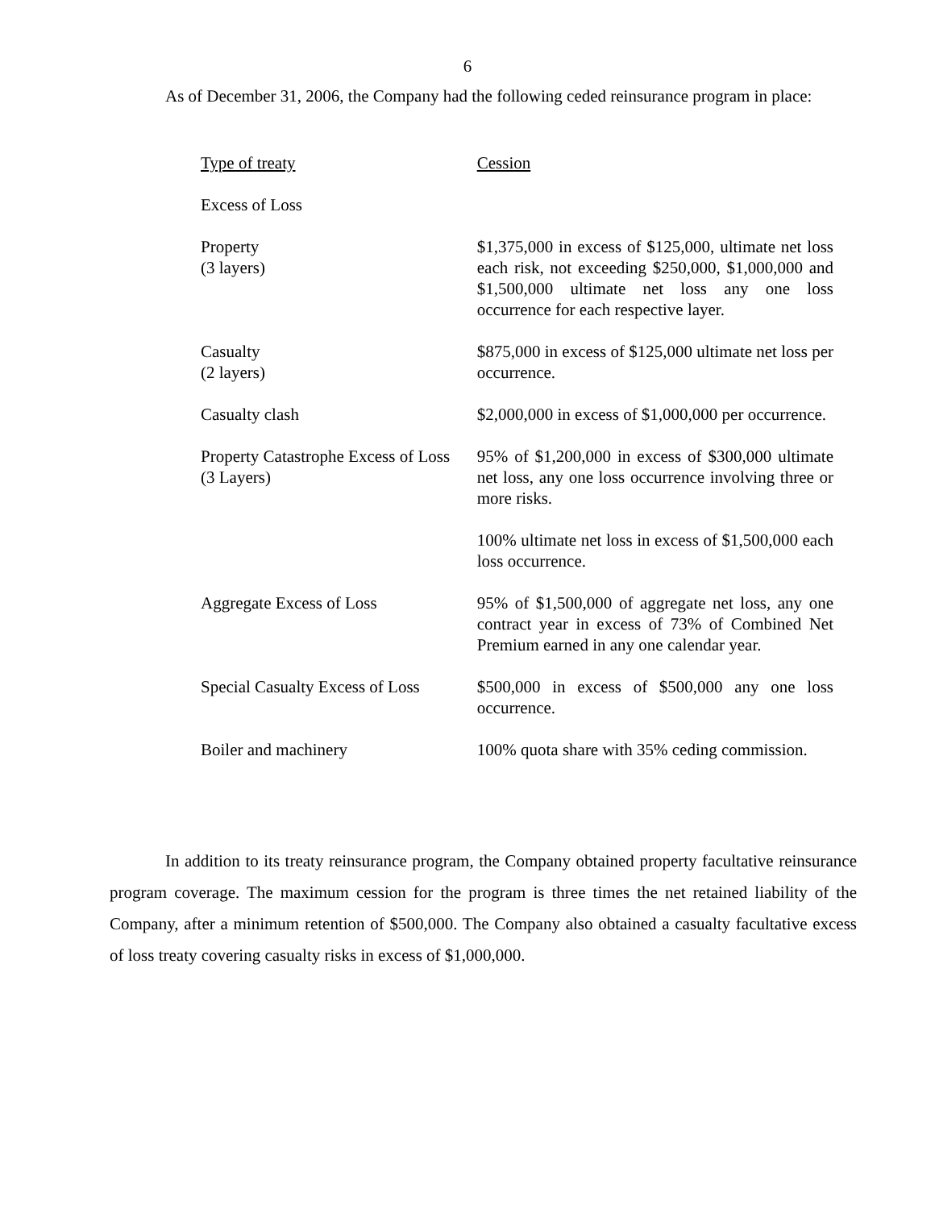6
As of December 31, 2006, the Company had the following ceded reinsurance program in place:
| Type of treaty | Cession |
| Excess of Loss | |
| Property (3 layers) | $1,375,000 in excess of $125,000, ultimate net loss each risk, not exceeding $250,000, $1,000,000 and $1,500,000 ultimate net loss any one loss occurrence for each respective layer. |
| Casualty (2 layers) | $875,000 in excess of $125,000 ultimate net loss per occurrence. |
| Casualty clash | $2,000,000 in excess of $1,000,000 per occurrence. |
| Property Catastrophe Excess of Loss (3 Layers) | 95% of $1,200,000 in excess of $300,000 ultimate net loss, any one loss occurrence involving three or more risks. |
| | 100% ultimate net loss in excess of $1,500,000 each loss occurrence. |
| Aggregate Excess of Loss | 95% of $1,500,000 of aggregate net loss, any one contract year in excess of 73% of Combined Net Premium earned in any one calendar year. |
| Special Casualty Excess of Loss | $500,000 in excess of $500,000 any one loss occurrence. |
| Boiler and machinery | 100% quota share with 35% ceding commission. |
In addition to its treaty reinsurance program, the Company obtained property facultative reinsurance program coverage. The maximum cession for the program is three times the net retained liability of the Company, after a minimum retention of $500,000. The Company also obtained a casualty facultative excess of loss treaty covering casualty risks in excess of $1,000,000.